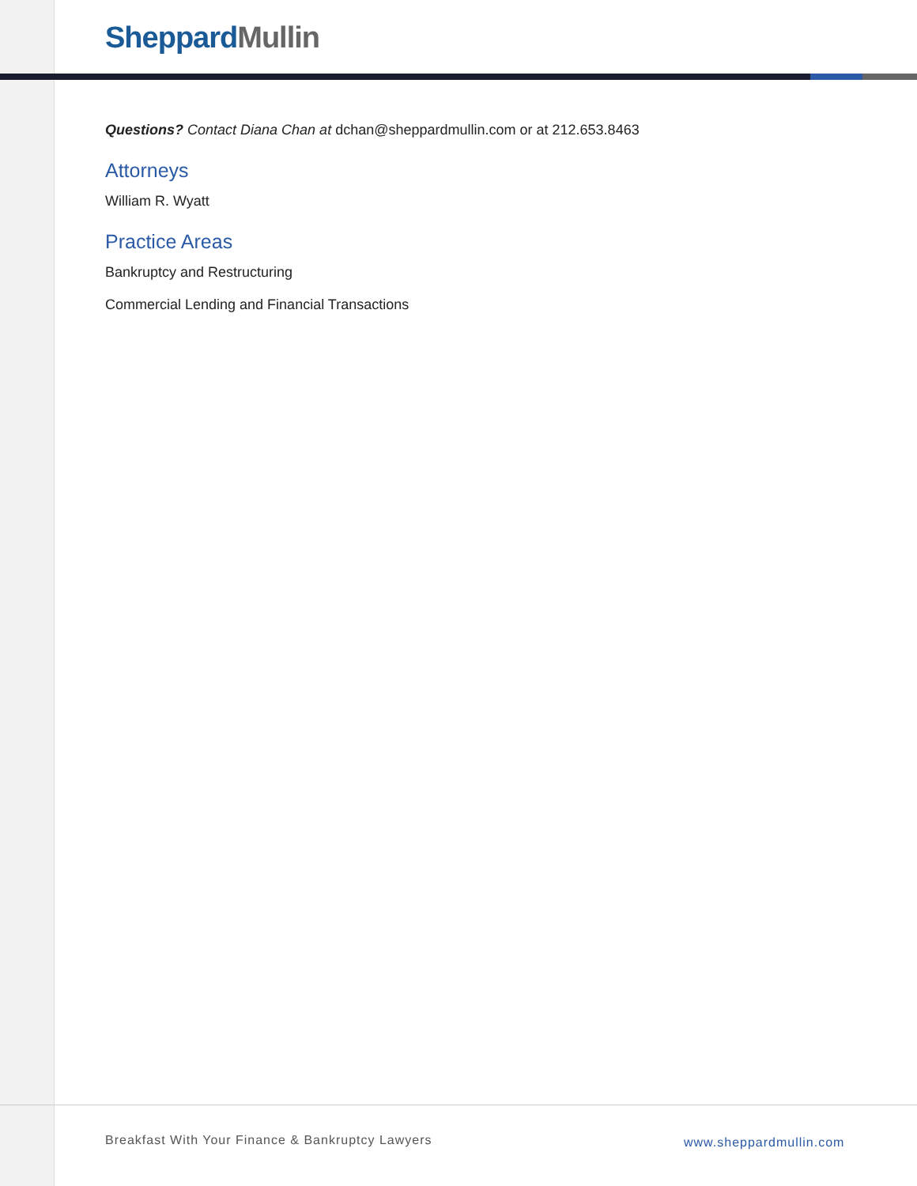Sheppard Mullin
Questions? Contact Diana Chan at dchan@sheppardmullin.com or at 212.653.8463
Attorneys
William R. Wyatt
Practice Areas
Bankruptcy and Restructuring
Commercial Lending and Financial Transactions
Breakfast With Your Finance & Bankruptcy Lawyers
www.sheppardmullin.com